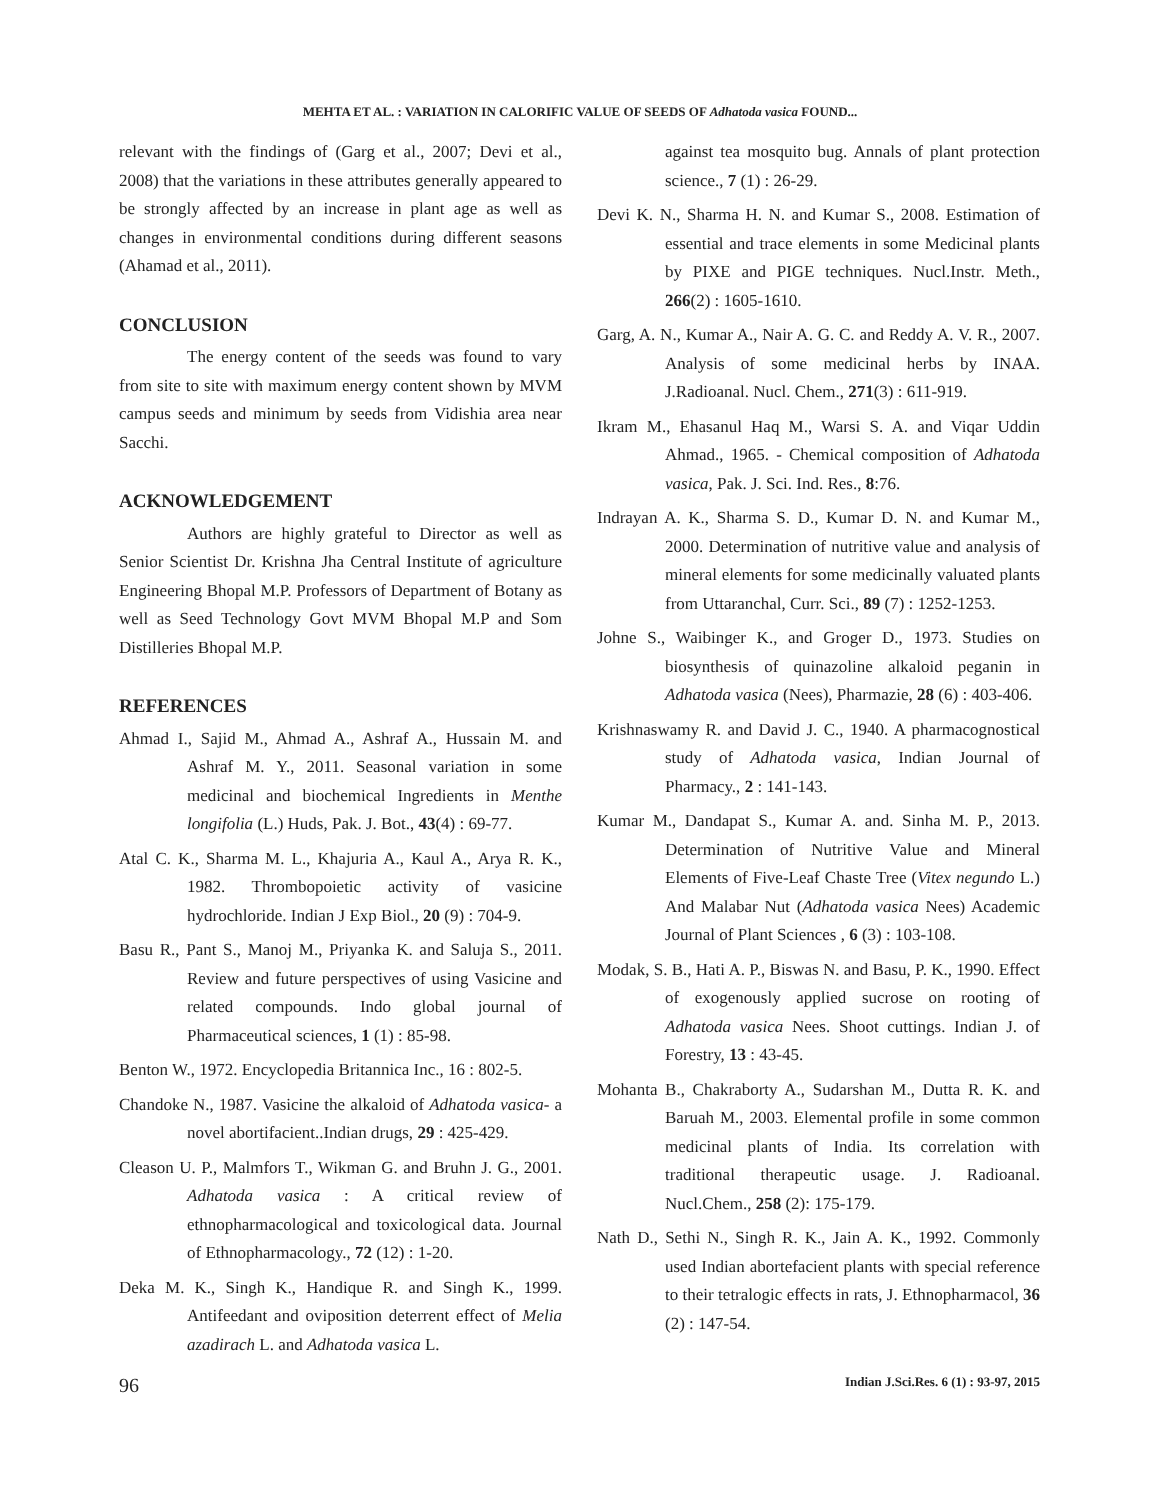MEHTA ET AL. : VARIATION IN CALORIFIC VALUE OF SEEDS OF Adhatoda vasica FOUND...
relevant with the findings of (Garg et al., 2007; Devi et al., 2008) that the variations in these attributes generally appeared to be strongly affected by an increase in plant age as well as changes in environmental conditions during different seasons (Ahamad et al., 2011).
CONCLUSION
The energy content of the seeds was found to vary from site to site with maximum energy content shown by MVM campus seeds and minimum by seeds from Vidishia area near Sacchi.
ACKNOWLEDGEMENT
Authors are highly grateful to Director as well as Senior Scientist Dr. Krishna Jha Central Institute of agriculture Engineering Bhopal M.P. Professors of Department of Botany as well as Seed Technology Govt MVM Bhopal M.P and Som Distilleries Bhopal M.P.
REFERENCES
Ahmad I., Sajid M., Ahmad A., Ashraf A., Hussain M. and Ashraf M. Y., 2011. Seasonal variation in some medicinal and biochemical Ingredients in Menthe longifolia (L.) Huds, Pak. J. Bot., 43(4) : 69-77.
Atal C. K., Sharma M. L., Khajuria A., Kaul A., Arya R. K., 1982. Thrombopoietic activity of vasicine hydrochloride. Indian J Exp Biol., 20 (9) : 704-9.
Basu R., Pant S., Manoj M., Priyanka K. and Saluja S., 2011. Review and future perspectives of using Vasicine and related compounds. Indo global journal of Pharmaceutical sciences, 1 (1) : 85-98.
Benton W., 1972. Encyclopedia Britannica Inc., 16 : 802-5.
Chandoke N., 1987. Vasicine the alkaloid of Adhatoda vasica- a novel abortifacient..Indian drugs, 29 : 425-429.
Cleason U. P., Malmfors T., Wikman G. and Bruhn J. G., 2001. Adhatoda vasica : A critical review of ethnopharmacological and toxicological data. Journal of Ethnopharmacology., 72 (12) : 1-20.
Deka M. K., Singh K., Handique R. and Singh K., 1999. Antifeedant and oviposition deterrent effect of Melia azadirach L. and Adhatoda vasica L.
against tea mosquito bug. Annals of plant protection science., 7 (1) : 26-29.
Devi K. N., Sharma H. N. and Kumar S., 2008. Estimation of essential and trace elements in some Medicinal plants by PIXE and PIGE techniques. Nucl.Instr. Meth., 266(2) : 1605-1610.
Garg, A. N., Kumar A., Nair A. G. C. and Reddy A. V. R., 2007. Analysis of some medicinal herbs by INAA. J.Radioanal. Nucl. Chem., 271(3) : 611-919.
Ikram M., Ehasanul Haq M., Warsi S. A. and Viqar Uddin Ahmad., 1965. - Chemical composition of Adhatoda vasica, Pak. J. Sci. Ind. Res., 8:76.
Indrayan A. K., Sharma S. D., Kumar D. N. and Kumar M., 2000. Determination of nutritive value and analysis of mineral elements for some medicinally valuated plants from Uttaranchal, Curr. Sci., 89 (7) : 1252-1253.
Johne S., Waibinger K., and Groger D., 1973. Studies on biosynthesis of quinazoline alkaloid peganin in Adhatoda vasica (Nees), Pharmazie, 28 (6) : 403-406.
Krishnaswamy R. and David J. C., 1940. A pharmacognostical study of Adhatoda vasica, Indian Journal of Pharmacy., 2 : 141-143.
Kumar M., Dandapat S., Kumar A. and. Sinha M. P., 2013. Determination of Nutritive Value and Mineral Elements of Five-Leaf Chaste Tree (Vitex negundo L.) And Malabar Nut (Adhatoda vasica Nees) Academic Journal of Plant Sciences , 6 (3) : 103-108.
Modak, S. B., Hati A. P., Biswas N. and Basu, P. K., 1990. Effect of exogenously applied sucrose on rooting of Adhatoda vasica Nees. Shoot cuttings. Indian J. of Forestry, 13 : 43-45.
Mohanta B., Chakraborty A., Sudarshan M., Dutta R. K. and Baruah M., 2003. Elemental profile in some common medicinal plants of India. Its correlation with traditional therapeutic usage. J. Radioanal. Nucl.Chem., 258 (2): 175-179.
Nath D., Sethi N., Singh R. K., Jain A. K., 1992. Commonly used Indian abortefacient plants with special reference to their tetralogic effects in rats, J. Ethnopharmacol, 36 (2) : 147-54.
96 Indian J.Sci.Res. 6 (1) : 93-97, 2015